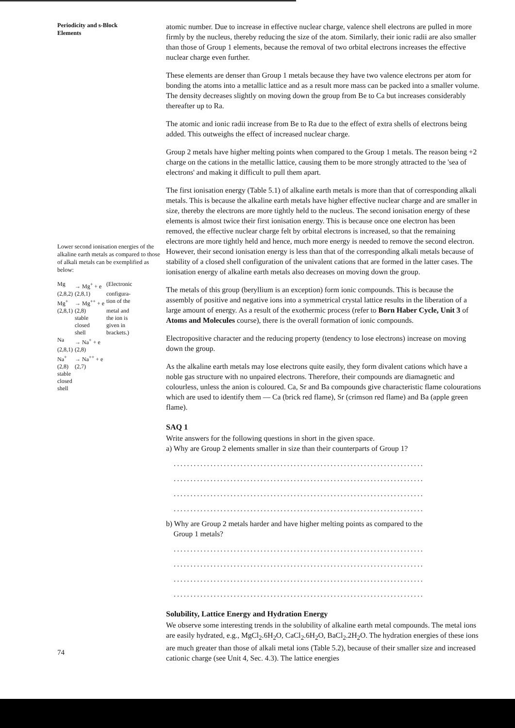Periodicity and s-Block
Elements
Lower second ionisation energies of the alkaline earth metals as compared to those of alkali metals can be exemplified as below:
| Mg | → Mg<sup>+</sup> + e | (Electronic |
| (2,8,2) | (2,8,1) | configura- |
| Mg<sup>+</sup> | → Mg<sup>++</sup> + e | tion of the |
| (2,8,1) | (2,8) | metal and |
| | stable | the ion is |
| | closed | given in |
| | shell | brackets.) |
| Na | → Na<sup>+</sup> + e | |
| (2,8,1) | (2,8) | |
| Na<sup>+</sup> | → Na<sup>++</sup> + e | |
| (2,8) | (2,7) | |
| stable | | |
| closed | | |
| shell | | |
atomic number. Due to increase in effective nuclear charge, valence shell electrons are pulled in more firmly by the nucleus, thereby reducing the size of the atom. Similarly, their ionic radii are also smaller than those of Group 1 elements, because the removal of two orbital electrons increases the effective nuclear charge even further.
These elements are denser than Group 1 metals because they have two valence electrons per atom for bonding the atoms into a metallic lattice and as a result more mass can be packed into a smaller volume. The density decreases slightly on moving down the group from Be to Ca but increases considerably thereafter up to Ra.
The atomic and ionic radii increase from Be to Ra due to the effect of extra shells of electrons being added. This outweighs the effect of increased nuclear charge.
Group 2 metals have higher melting points when compared to the Group 1 metals. The reason being +2 charge on the cations in the metallic lattice, causing them to be more strongly attracted to the 'sea of electrons' and making it difficult to pull them apart.
The first ionisation energy (Table 5.1) of alkaline earth metals is more than that of corresponding alkali metals. This is because the alkaline earth metals have higher effective nuclear charge and are smaller in size, thereby the electrons are more tightly held to the nucleus. The second ionisation energy of these elements is almost twice their first ionisation energy. This is because once one electron has been removed, the effective nuclear charge felt by orbital electrons is increased, so that the remaining electrons are more tightly held and hence, much more energy is needed to remove the second electron. However, their second ionisation energy is less than that of the corresponding alkali metals because of stability of a closed shell configuration of the univalent cations that are formed in the latter cases. The ionisation energy of alkaline earth metals also decreases on moving down the group.
The metals of this group (beryllium is an exception) form ionic compounds. This is because the assembly of positive and negative ions into a symmetrical crystal lattice results in the liberation of a large amount of energy. As a result of the exothermic process (refer to Born Haber Cycle, Unit 3 of Atoms and Molecules course), there is the overall formation of ionic compounds.
Electropositive character and the reducing property (tendency to lose electrons) increase on moving down the group.
As the alkaline earth metals may lose electrons quite easily, they form divalent cations which have a noble gas structure with no unpaired electrons. Therefore, their compounds are diamagnetic and colourless, unless the anion is coloured. Ca, Sr and Ba compounds give characteristic flame colourations which are used to identify them — Ca (brick red flame), Sr (crimson red flame) and Ba (apple green flame).
SAQ 1
Write answers for the following questions in short in the given space.
a) Why are Group 2 elements smaller in size than their counterparts of Group 1?
...........................................................................
...........................................................................
...........................................................................
...........................................................................
b) Why are Group 2 metals harder and have higher melting points as compared to the
Group 1 metals?
...........................................................................
...........................................................................
...........................................................................
...........................................................................
Solubility, Lattice Energy and Hydration Energy
We observe some interesting trends in the solubility of alkaline earth metal compounds. The metal ions are easily hydrated, e.g., MgCl<sub>2</sub>.6H<sub>2</sub>O, CaCl<sub>2</sub>.6H<sub>2</sub>O, BaCl<sub>2</sub>.2H<sub>2</sub>O. The hydration energies of these ions are much greater than those of alkali metal ions (Table 5.2), because of their smaller size and increased cationic charge (see Unit 4, Sec. 4.3). The lattice energies
74